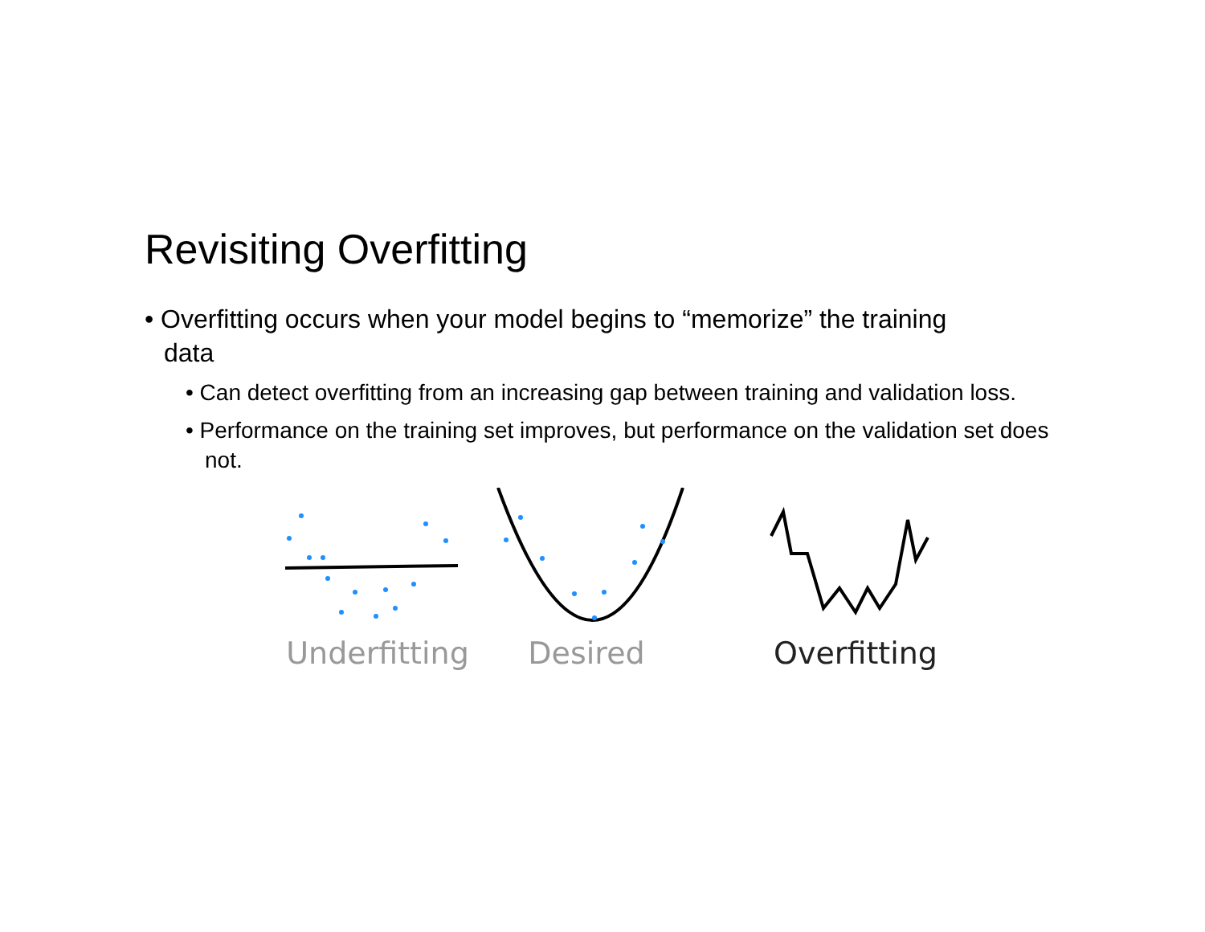Revisiting Overfitting
• Overfitting occurs when your model begins to “memorize” the training data
• Can detect overfitting from an increasing gap between training and validation loss.
• Performance on the training set improves, but performance on the validation set does not.
Underfitting Desired Overfitting